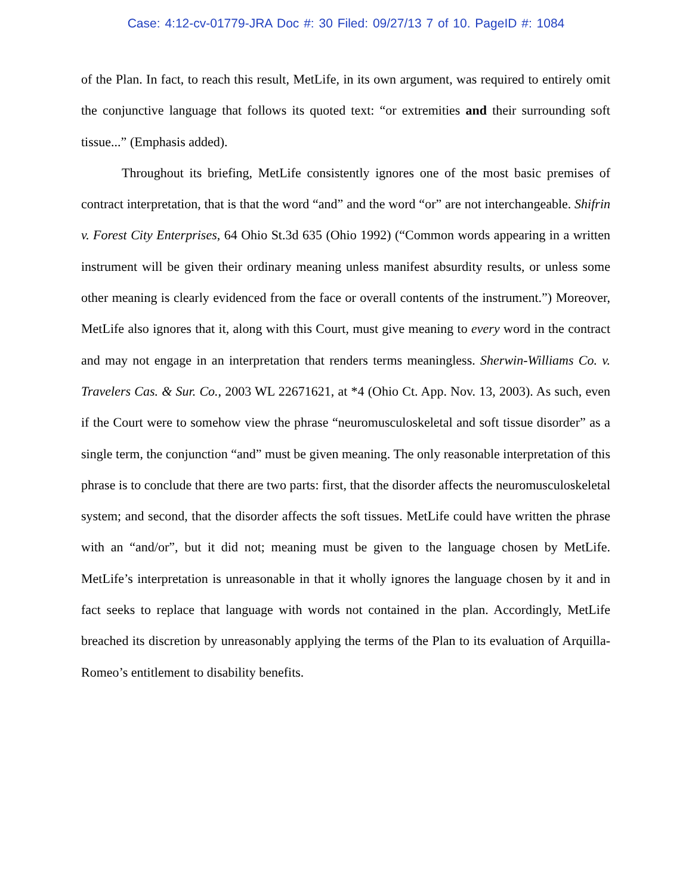Case: 4:12-cv-01779-JRA Doc #: 30 Filed: 09/27/13 7 of 10. PageID #: 1084
of the Plan. In fact, to reach this result, MetLife, in its own argument, was required to entirely omit the conjunctive language that follows its quoted text: “or extremities and their surrounding soft tissue...” (Emphasis added).
Throughout its briefing, MetLife consistently ignores one of the most basic premises of contract interpretation, that is that the word “and” and the word “or” are not interchangeable. Shifrin v. Forest City Enterprises, 64 Ohio St.3d 635 (Ohio 1992) (“Common words appearing in a written instrument will be given their ordinary meaning unless manifest absurdity results, or unless some other meaning is clearly evidenced from the face or overall contents of the instrument.”) Moreover, MetLife also ignores that it, along with this Court, must give meaning to every word in the contract and may not engage in an interpretation that renders terms meaningless. Sherwin-Williams Co. v. Travelers Cas. & Sur. Co., 2003 WL 22671621, at *4 (Ohio Ct. App. Nov. 13, 2003). As such, even if the Court were to somehow view the phrase “neuromusculoskeletal and soft tissue disorder” as a single term, the conjunction “and” must be given meaning. The only reasonable interpretation of this phrase is to conclude that there are two parts: first, that the disorder affects the neuromusculoskeletal system; and second, that the disorder affects the soft tissues. MetLife could have written the phrase with an “and/or”, but it did not; meaning must be given to the language chosen by MetLife. MetLife’s interpretation is unreasonable in that it wholly ignores the language chosen by it and in fact seeks to replace that language with words not contained in the plan. Accordingly, MetLife breached its discretion by unreasonably applying the terms of the Plan to its evaluation of Arquilla-Romeo’s entitlement to disability benefits.